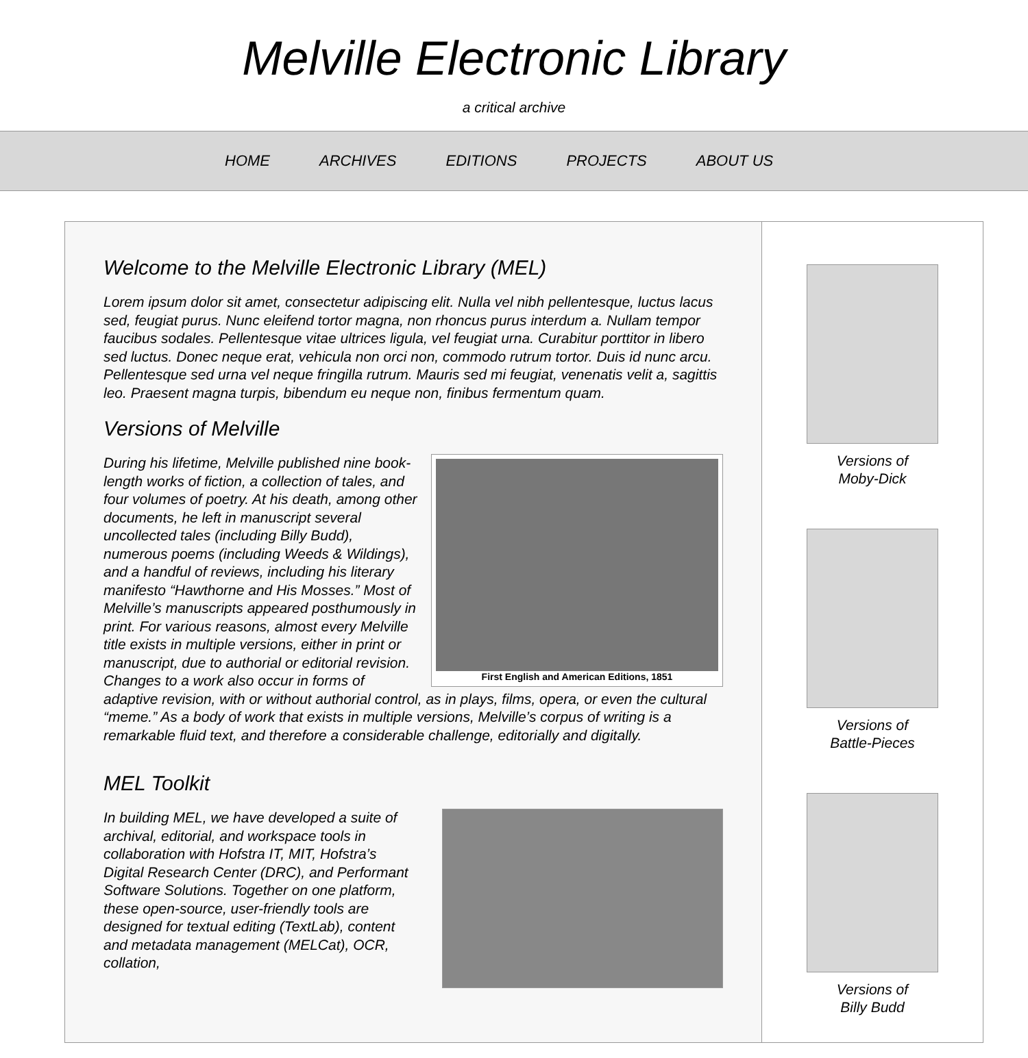Melville Electronic Library
a critical archive
HOME ARCHIVES EDITIONS PROJECTS ABOUT US
Welcome to the Melville Electronic Library (MEL)
Lorem ipsum dolor sit amet, consectetur adipiscing elit. Nulla vel nibh pellentesque, luctus lacus sed, feugiat purus. Nunc eleifend tortor magna, non rhoncus purus interdum a. Nullam tempor faucibus sodales. Pellentesque vitae ultrices ligula, vel feugiat urna. Curabitur porttitor in libero sed luctus. Donec neque erat, vehicula non orci non, commodo rutrum tortor. Duis id nunc arcu. Pellentesque sed urna vel neque fringilla rutrum. Mauris sed mi feugiat, venenatis velit a, sagittis leo. Praesent magna turpis, bibendum eu neque non, finibus fermentum quam.
Versions of Melville
First English and American Editions, 1851
During his lifetime, Melville published nine book-length works of fiction, a collection of tales, and four volumes of poetry. At his death, among other documents, he left in manuscript several uncollected tales (including Billy Budd), numerous poems (including Weeds & Wildings), and a handful of reviews, including his literary manifesto “Hawthorne and His Mosses.” Most of Melville’s manuscripts appeared posthumously in print. For various reasons, almost every Melville title exists in multiple versions, either in print or manuscript, due to authorial or editorial revision. Changes to a work also occur in forms of adaptive revision, with or without authorial control, as in plays, films, opera, or even the cultural “meme.” As a body of work that exists in multiple versions, Melville’s corpus of writing is a remarkable fluid text, and therefore a considerable challenge, editorially and digitally.
MEL Toolkit
In building MEL, we have developed a suite of archival, editorial, and workspace tools in collaboration with Hofstra IT, MIT, Hofstra’s Digital Research Center (DRC), and Performant Software Solutions. Together on one platform, these open-source, user-friendly tools are designed for textual editing (TextLab), content and metadata management (MELCat), OCR, collation,
Versions of
Moby-Dick
Versions of
Battle-Pieces
Versions of
Billy Budd